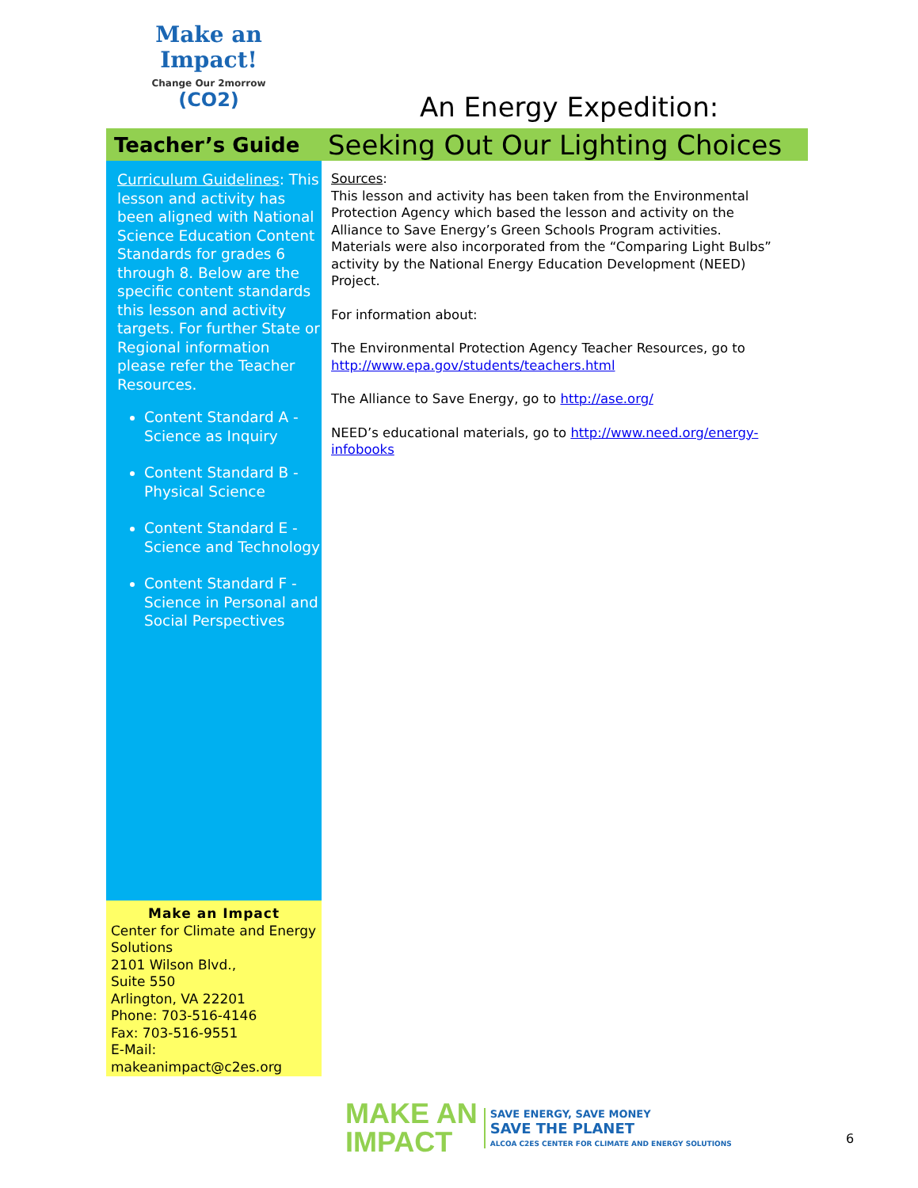Make an
Impact!
Change Our 2morrow
(CO2)
An Energy Expedition:
Teacher’s Guide
Seeking Out Our Lighting Choices
Curriculum Guidelines: This lesson and activity has been aligned with National Science Education Content Standards for grades 6 through 8. Below are the specific content standards this lesson and activity targets. For further State or Regional information please refer the Teacher Resources.
Content Standard A - Science as Inquiry
Content Standard B - Physical Science
Content Standard E - Science and Technology
Content Standard F - Science in Personal and Social Perspectives
Make an Impact
Center for Climate and Energy Solutions
2101 Wilson Blvd.,
Suite 550
Arlington, VA 22201
Phone: 703-516-4146
Fax: 703-516-9551
E-Mail: makeanimpact@c2es.org
Sources:
This lesson and activity has been taken from the Environmental Protection Agency which based the lesson and activity on the Alliance to Save Energy’s Green Schools Program activities. Materials were also incorporated from the “Comparing Light Bulbs” activity by the National Energy Education Development (NEED) Project.
For information about:
The Environmental Protection Agency Teacher Resources, go to http://www.epa.gov/students/teachers.html
The Alliance to Save Energy, go to http://ase.org/
NEED’s educational materials, go to http://www.need.org/energy-infobooks
MAKE AN
IMPACT
SAVE ENERGY, SAVE MONEY
SAVE THE PLANET
ALCOA C2ES CENTER FOR CLIMATE AND ENERGY SOLUTIONS
6